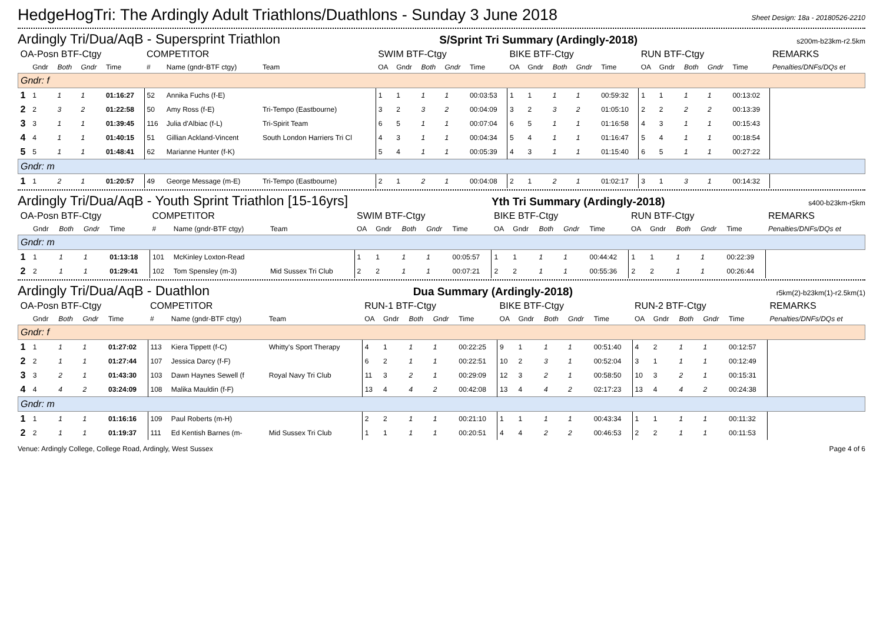HedgeHogTri: The Ardingly Adult Triathlons/Duathlons - Sunday 3 June 2018
Sheet Design: 18a - 20180526-2210
Ardingly Tri/Dua/AqB - Supersprint Triathlon S/Sprint Tri Summary (Ardingly-2018) s200m-b23km-r2.5km
| OA-Posn BTF-Ctgy | | | | | COMPETITOR | | | SWIM BTF-Ctgy | | | | | BIKE BTF-Ctgy | | | | | RUN BTF-Ctgy | | | | | REMARKS |
| --- | --- | --- | --- | --- | --- | --- | --- | --- | --- | --- | --- | --- | --- | --- | --- | --- | --- | --- | --- | --- | --- | --- | --- |
| | Gndr | Both | Gndr | Time | # | Name (gndr-BTF ctgy) | Team | OA | Gndr | Both | Gndr | Time | OA | Gndr | Both | Gndr | Time | OA | Gndr | Both | Gndr | Time | Penalties/DNFs/DQs et |
| Gndr: f | | | | | | | | | | | | | | | | | | | | | | | |
| 1 | 1 | 1 | 1 | 01:16:27 | 52 | Annika Fuchs (f-E) | | 1 | 1 | 1 | 1 | 00:03:53 | 1 | 1 | 1 | 1 | 00:59:32 | 1 | 1 | 1 | 1 | 00:13:02 | |
| 2 | 2 | 3 | 2 | 01:22:58 | 50 | Amy Ross (f-E) | Tri-Tempo (Eastbourne) | 3 | 2 | 3 | 2 | 00:04:09 | 3 | 2 | 3 | 2 | 01:05:10 | 2 | 2 | 2 | 2 | 00:13:39 | |
| 3 | 3 | 1 | 1 | 01:39:45 | 116 | Julia d'Albiac (f-L) | Tri-Spirit Team | 6 | 5 | 1 | 1 | 00:07:04 | 6 | 5 | 1 | 1 | 01:16:58 | 4 | 3 | 1 | 1 | 00:15:43 | |
| 4 | 4 | 1 | 1 | 01:40:15 | 51 | Gillian Ackland-Vincent | South London Harriers Tri Cl | 4 | 3 | 1 | 1 | 00:04:34 | 5 | 4 | 1 | 1 | 01:16:47 | 5 | 4 | 1 | 1 | 00:18:54 | |
| 5 | 5 | 1 | 1 | 01:48:41 | 62 | Marianne Hunter (f-K) | | 5 | 4 | 1 | 1 | 00:05:39 | 4 | 3 | 1 | 1 | 01:15:40 | 6 | 5 | 1 | 1 | 00:27:22 | |
| Gndr: m | | | | | | | | | | | | | | | | | | | | | | | |
| 1 | 1 | 2 | 1 | 01:20:57 | 49 | George Message (m-E) | Tri-Tempo (Eastbourne) | 2 | 1 | 2 | 1 | 00:04:08 | 2 | 1 | 2 | 1 | 01:02:17 | 3 | 1 | 3 | 1 | 00:14:32 | |
Ardingly Tri/Dua/AqB - Youth Sprint Triathlon [15-16yrs] Yth Tri Summary (Ardingly-2018) s400-b23km-r5km
| OA-Posn BTF-Ctgy | | | | | COMPETITOR | | | SWIM BTF-Ctgy | | | | | BIKE BTF-Ctgy | | | | | RUN BTF-Ctgy | | | | | REMARKS |
| --- | --- | --- | --- | --- | --- | --- | --- | --- | --- | --- | --- | --- | --- | --- | --- | --- | --- | --- | --- | --- | --- | --- | --- |
| | Gndr | Both | Gndr | Time | # | Name (gndr-BTF ctgy) | Team | OA | Gndr | Both | Gndr | Time | OA | Gndr | Both | Gndr | Time | OA | Gndr | Both | Gndr | Time | Penalties/DNFs/DQs et |
| Gndr: m | | | | | | | | | | | | | | | | | | | | | | | |
| 1 | 1 | 1 | 1 | 01:13:18 | 101 | McKinley Loxton-Read | | 1 | 1 | 1 | 1 | 00:05:57 | 1 | 1 | 1 | 1 | 00:44:42 | 1 | 1 | 1 | 1 | 00:22:39 | |
| 2 | 2 | 1 | 1 | 01:29:41 | 102 | Tom Spensley (m-3) | Mid Sussex Tri Club | 2 | 2 | 1 | 1 | 00:07:21 | 2 | 2 | 1 | 1 | 00:55:36 | 2 | 2 | 1 | 1 | 00:26:44 | |
Ardingly Tri/Dua/AqB - Duathlon Dua Summary (Ardingly-2018) r5km(2)-b23km(1)-r2.5km(1)
| OA-Posn BTF-Ctgy | | | | | COMPETITOR | | | RUN-1 BTF-Ctgy | | | | | BIKE BTF-Ctgy | | | | | RUN-2 BTF-Ctgy | | | | | REMARKS |
| --- | --- | --- | --- | --- | --- | --- | --- | --- | --- | --- | --- | --- | --- | --- | --- | --- | --- | --- | --- | --- | --- | --- | --- |
| | Gndr | Both | Gndr | Time | # | Name (gndr-BTF ctgy) | Team | OA | Gndr | Both | Gndr | Time | OA | Gndr | Both | Gndr | Time | OA | Gndr | Both | Gndr | Time | Penalties/DNFs/DQs et |
| Gndr: f | | | | | | | | | | | | | | | | | | | | | | | |
| 1 | 1 | 1 | 1 | 01:27:02 | 113 | Kiera Tippett (f-C) | Whitty's Sport Therapy | 4 | 1 | 1 | 1 | 00:22:25 | 9 | 1 | 1 | 1 | 00:51:40 | 4 | 2 | 1 | 1 | 00:12:57 | |
| 2 | 2 | 1 | 1 | 01:27:44 | 107 | Jessica Darcy (f-F) | | 6 | 2 | 1 | 1 | 00:22:51 | 10 | 2 | 3 | 1 | 00:52:04 | 3 | 1 | 1 | 1 | 00:12:49 | |
| 3 | 3 | 2 | 1 | 01:43:30 | 103 | Dawn Haynes Sewell (f | Royal Navy Tri Club | 11 | 3 | 2 | 1 | 00:29:09 | 12 | 3 | 2 | 1 | 00:58:50 | 10 | 3 | 2 | 1 | 00:15:31 | |
| 4 | 4 | 4 | 2 | 03:24:09 | 108 | Malika Mauldin (f-F) | | 13 | 4 | 4 | 2 | 00:42:08 | 13 | 4 | 4 | 2 | 02:17:23 | 13 | 4 | 4 | 2 | 00:24:38 | |
| Gndr: m | | | | | | | | | | | | | | | | | | | | | | | |
| 1 | 1 | 1 | 1 | 01:16:16 | 109 | Paul Roberts (m-H) | | 2 | 2 | 1 | 1 | 00:21:10 | 1 | 1 | 1 | 1 | 00:43:34 | 1 | 1 | 1 | 1 | 00:11:32 | |
| 2 | 2 | 1 | 1 | 01:19:37 | 111 | Ed Kentish Barnes (m- | Mid Sussex Tri Club | 1 | 1 | 1 | 1 | 00:20:51 | 4 | 4 | 2 | 2 | 00:46:53 | 2 | 2 | 1 | 1 | 00:11:53 | |
Venue: Ardingly College, College Road, Ardingly, West Sussex Page 4 of 6